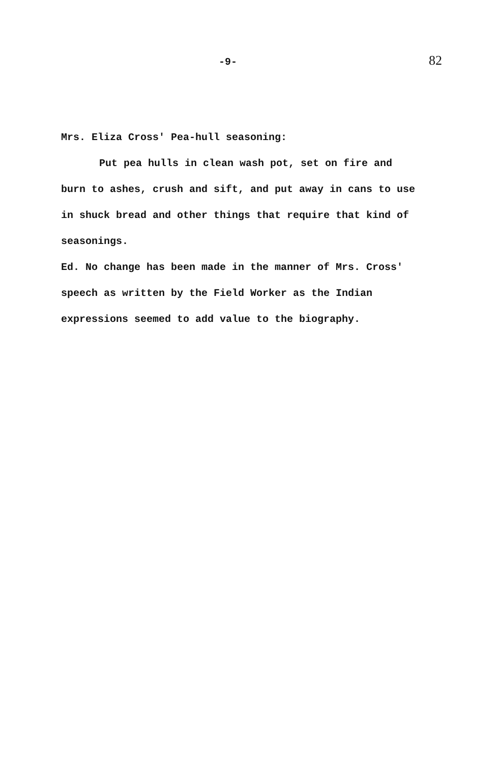-9- 82
Mrs. Eliza Cross' Pea-hull seasoning:
Put pea hulls in clean wash pot, set on fire and burn to ashes, crush and sift, and put away in cans to use in shuck bread and other things that require that kind of seasonings.
Ed. No change has been made in the manner of Mrs. Cross' speech as written by the Field Worker as the Indian expressions seemed to add value to the biography.